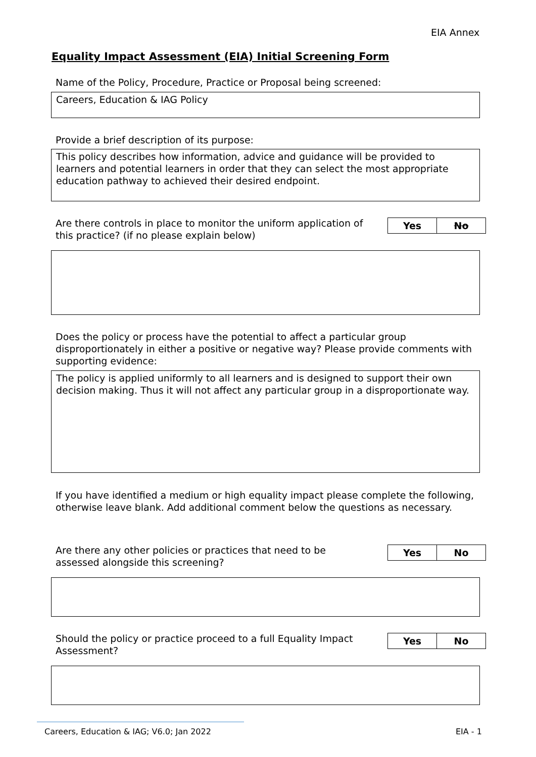EIA Annex
Equality Impact Assessment (EIA) Initial Screening Form
Name of the Policy, Procedure, Practice or Proposal being screened:
Careers, Education & IAG Policy
Provide a brief description of its purpose:
This policy describes how information, advice and guidance will be provided to learners and potential learners in order that they can select the most appropriate education pathway to achieved their desired endpoint.
Are there controls in place to monitor the uniform application of this practice? (if no please explain below)
| Yes | No |
Does the policy or process have the potential to affect a particular group disproportionately in either a positive or negative way? Please provide comments with supporting evidence:
The policy is applied uniformly to all learners and is designed to support their own decision making. Thus it will not affect any particular group in a disproportionate way.
If you have identified a medium or high equality impact please complete the following, otherwise leave blank. Add additional comment below the questions as necessary.
Are there any other policies or practices that need to be assessed alongside this screening?
| Yes | No |
Should the policy or practice proceed to a full Equality Impact Assessment?
| Yes | No |
Careers, Education & IAG; V6.0; Jan 2022
EIA - 1